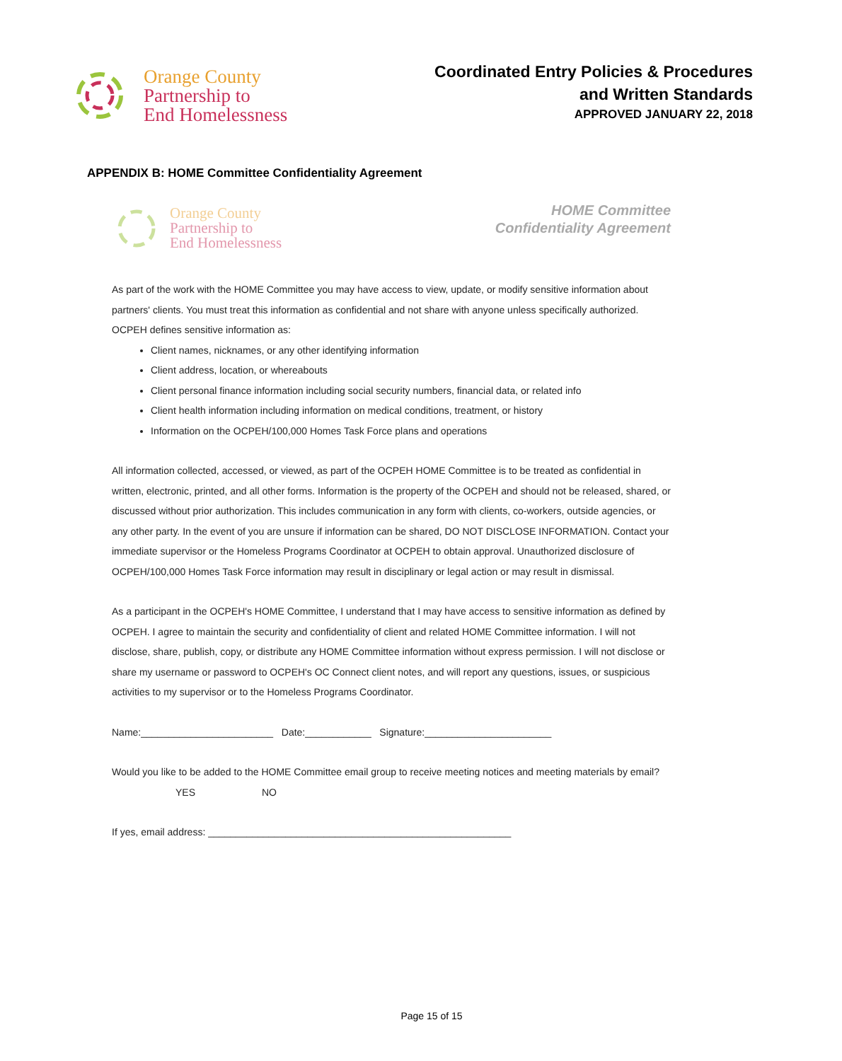Orange County
Partnership to
End Homelessness
Coordinated Entry Policies & Procedures
and Written Standards
APPROVED JANUARY 22, 2018
APPENDIX B: HOME Committee Confidentiality Agreement
Orange County
Partnership to
End Homelessness
HOME Committee
Confidentiality Agreement
As part of the work with the HOME Committee you may have access to view, update, or modify sensitive information about partners' clients. You must treat this information as confidential and not share with anyone unless specifically authorized. OCPEH defines sensitive information as:
Client names, nicknames, or any other identifying information
Client address, location, or whereabouts
Client personal finance information including social security numbers, financial data, or related info
Client health information including information on medical conditions, treatment, or history
Information on the OCPEH/100,000 Homes Task Force plans and operations
All information collected, accessed, or viewed, as part of the OCPEH HOME Committee is to be treated as confidential in written, electronic, printed, and all other forms. Information is the property of the OCPEH and should not be released, shared, or discussed without prior authorization. This includes communication in any form with clients, co-workers, outside agencies, or any other party. In the event of you are unsure if information can be shared, DO NOT DISCLOSE INFORMATION. Contact your immediate supervisor or the Homeless Programs Coordinator at OCPEH to obtain approval. Unauthorized disclosure of OCPEH/100,000 Homes Task Force information may result in disciplinary or legal action or may result in dismissal.
As a participant in the OCPEH's HOME Committee, I understand that I may have access to sensitive information as defined by OCPEH. I agree to maintain the security and confidentiality of client and related HOME Committee information. I will not disclose, share, publish, copy, or distribute any HOME Committee information without express permission. I will not disclose or share my username or password to OCPEH's OC Connect client notes, and will report any questions, issues, or suspicious activities to my supervisor or to the Homeless Programs Coordinator.
Name:________________________ Date:____________ Signature:_______________________
Would you like to be added to the HOME Committee email group to receive meeting notices and meeting materials by email? YES NO
If yes, email address: _______________________________________________________
Page 15 of 15